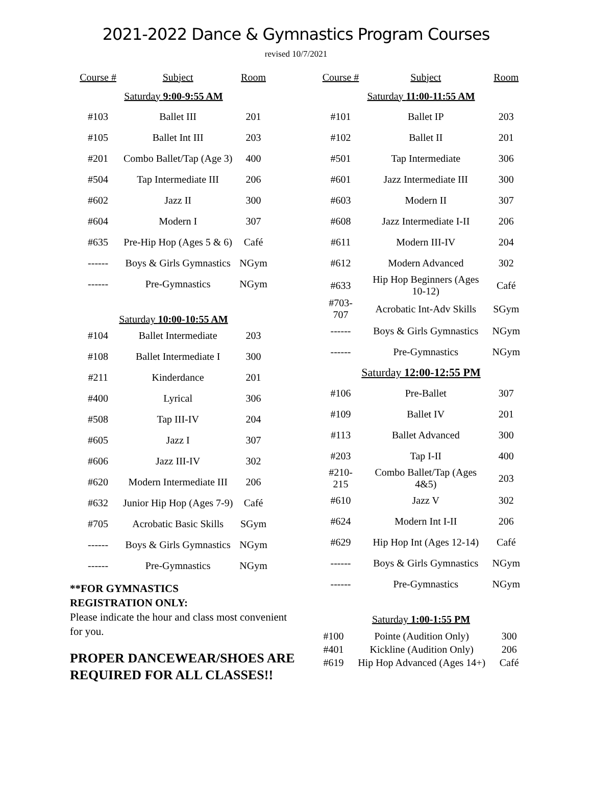2021-2022 Dance & Gymnastics Program Courses
revised 10/7/2021
| Course # | Subject | Room |
| --- | --- | --- |
| Saturday 9:00-9:55 AM | | |
| #103 | Ballet III | 201 |
| #105 | Ballet Int III | 203 |
| #201 | Combo Ballet/Tap (Age 3) | 400 |
| #504 | Tap Intermediate III | 206 |
| #602 | Jazz II | 300 |
| #604 | Modern I | 307 |
| #635 | Pre-Hip Hop (Ages 5 & 6) | Café |
| ------ | Boys & Girls Gymnastics | NGym |
| ------ | Pre-Gymnastics | NGym |
| Saturday 10:00-10:55 AM | | |
| #104 | Ballet Intermediate | 203 |
| #108 | Ballet Intermediate I | 300 |
| #211 | Kinderdance | 201 |
| #400 | Lyrical | 306 |
| #508 | Tap III-IV | 204 |
| #605 | Jazz I | 307 |
| #606 | Jazz III-IV | 302 |
| #620 | Modern Intermediate III | 206 |
| #632 | Junior Hip Hop (Ages 7-9) | Café |
| #705 | Acrobatic Basic Skills | SGym |
| ------ | Boys & Girls Gymnastics | NGym |
| ------ | Pre-Gymnastics | NGym |
**FOR GYMNASTICS
REGISTRATION ONLY:
Please indicate the hour and class most convenient for you.
PROPER DANCEWEAR/SHOES ARE REQUIRED FOR ALL CLASSES!!
| Course # | Subject | Room |
| --- | --- | --- |
| Saturday 11:00-11:55 AM | | |
| #101 | Ballet IP | 203 |
| #102 | Ballet II | 201 |
| #501 | Tap Intermediate | 306 |
| #601 | Jazz Intermediate III | 300 |
| #603 | Modern II | 307 |
| #608 | Jazz Intermediate I-II | 206 |
| #611 | Modern III-IV | 204 |
| #612 | Modern Advanced | 302 |
| #633 | Hip Hop Beginners (Ages 10-12) | Café |
| #703-707 | Acrobatic Int-Adv Skills | SGym |
| ------ | Boys & Girls Gymnastics | NGym |
| ------ | Pre-Gymnastics | NGym |
| Saturday 12:00-12:55 PM | | |
| #106 | Pre-Ballet | 307 |
| #109 | Ballet IV | 201 |
| #113 | Ballet Advanced | 300 |
| #203 | Tap I-II | 400 |
| #210-215 | Combo Ballet/Tap (Ages 4&5) | 203 |
| #610 | Jazz V | 302 |
| #624 | Modern Int I-II | 206 |
| #629 | Hip Hop Int (Ages 12-14) | Café |
| ------ | Boys & Girls Gymnastics | NGym |
| ------ | Pre-Gymnastics | NGym |
| Saturday 1:00-1:55 PM | | |
| #100 | Pointe (Audition Only) | 300 |
| #401 | Kickline (Audition Only) | 206 |
| #619 | Hip Hop Advanced (Ages 14+) | Café |